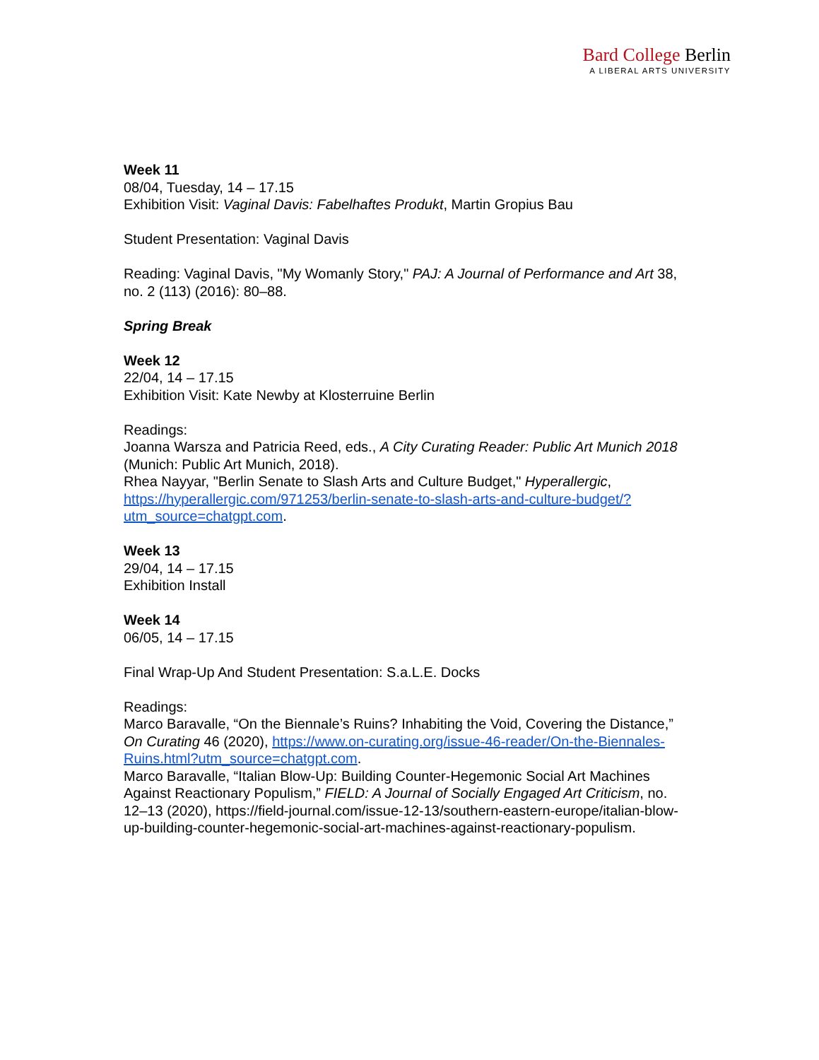Bard College Berlin
A LIBERAL ARTS UNIVERSITY
Week 11
08/04, Tuesday, 14 – 17.15
Exhibition Visit: Vaginal Davis: Fabelhaftes Produkt, Martin Gropius Bau
Student Presentation: Vaginal Davis
Reading: Vaginal Davis, "My Womanly Story," PAJ: A Journal of Performance and Art 38, no. 2 (113) (2016): 80–88.
Spring Break
Week 12
22/04, 14 – 17.15
Exhibition Visit: Kate Newby at Klosterruine Berlin
Readings:
Joanna Warsza and Patricia Reed, eds., A City Curating Reader: Public Art Munich 2018 (Munich: Public Art Munich, 2018).
Rhea Nayyar, "Berlin Senate to Slash Arts and Culture Budget," Hyperallergic, https://hyperallergic.com/971253/berlin-senate-to-slash-arts-and-culture-budget/?utm_source=chatgpt.com.
Week 13
29/04, 14 – 17.15
Exhibition Install
Week 14
06/05, 14 – 17.15
Final Wrap-Up And Student Presentation: S.a.L.E. Docks
Readings:
Marco Baravalle, “On the Biennale’s Ruins? Inhabiting the Void, Covering the Distance,” On Curating 46 (2020), https://www.on-curating.org/issue-46-reader/On-the-Biennales-Ruins.html?utm_source=chatgpt.com.
Marco Baravalle, “Italian Blow-Up: Building Counter-Hegemonic Social Art Machines Against Reactionary Populism,” FIELD: A Journal of Socially Engaged Art Criticism, no. 12–13 (2020), https://field-journal.com/issue-12-13/southern-eastern-europe/italian-blow-up-building-counter-hegemonic-social-art-machines-against-reactionary-populism.